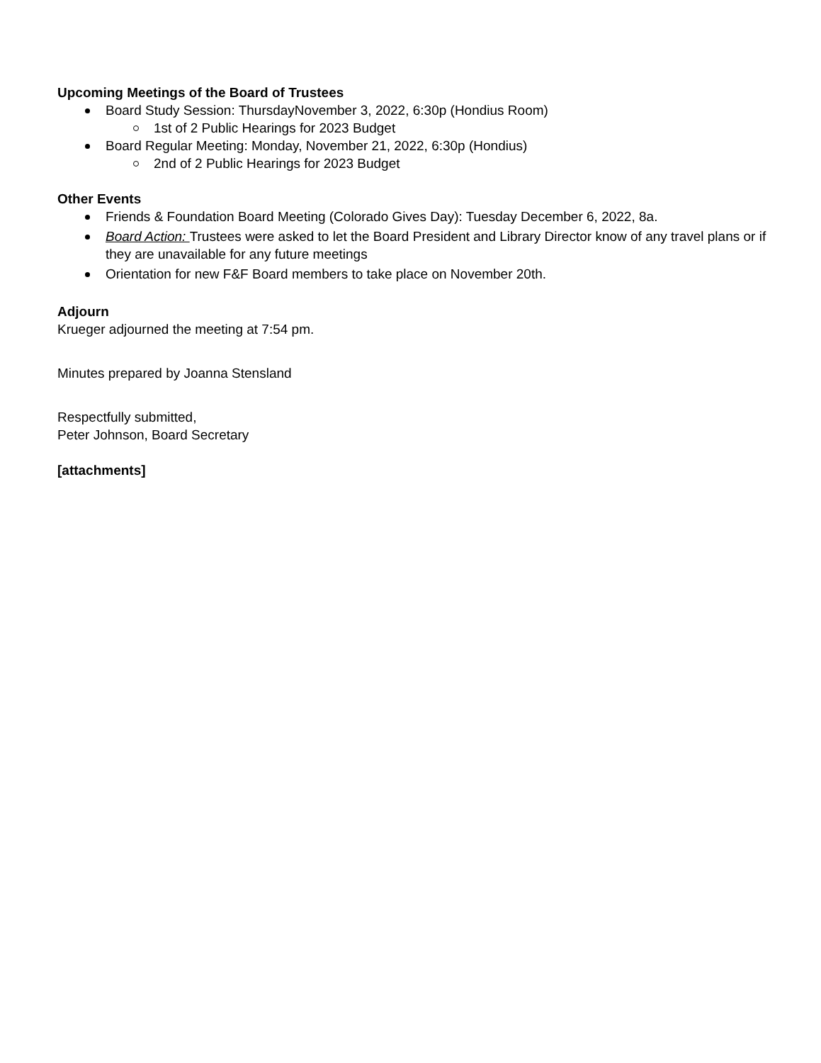Upcoming Meetings of the Board of Trustees
Board Study Session: ThursdayNovember 3, 2022, 6:30p (Hondius Room)
1st of 2 Public Hearings for 2023 Budget
Board Regular Meeting: Monday, November 21, 2022, 6:30p (Hondius)
2nd of 2 Public Hearings for 2023 Budget
Other Events
Friends & Foundation Board Meeting (Colorado Gives Day): Tuesday December 6, 2022, 8a.
Board Action: Trustees were asked to let the Board President and Library Director know of any travel plans or if they are unavailable for any future meetings
Orientation for new F&F Board members to take place on November 20th.
Adjourn
Krueger adjourned the meeting at 7:54 pm.
Minutes prepared by Joanna Stensland
Respectfully submitted,
Peter Johnson, Board Secretary
[attachments]